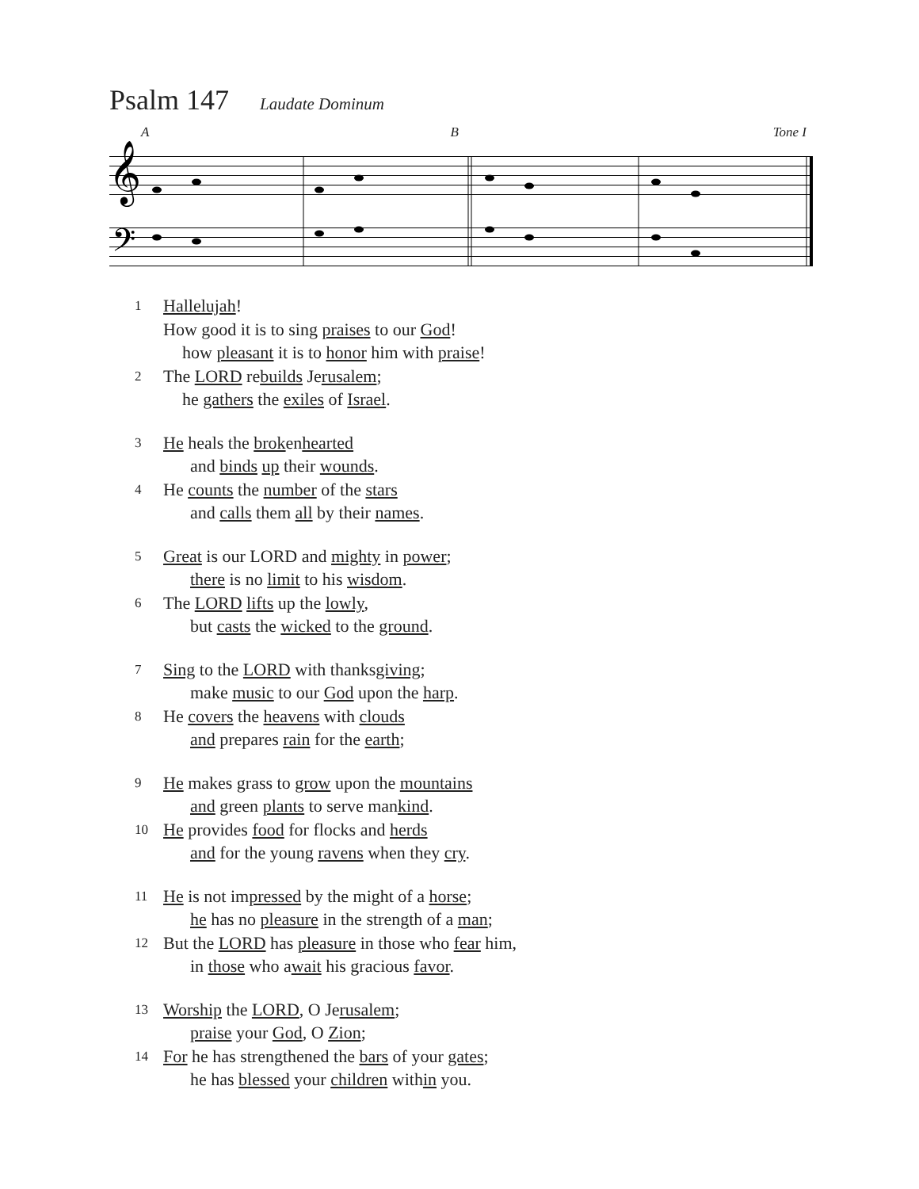Psalm 147 Laudate Dominum
A B Tone I
𝄞
𝄢
1 Hallelujah!
How good it is to sing praises to our God!
how pleasant it is to honor him with praise!
2 The LORD rebuilds Jerusalem;
he gathers the exiles of Israel.
3 He heals the brokenhearted
and binds up their wounds.
4 He counts the number of the stars
and calls them all by their names.
5 Great is our LORD and mighty in power;
there is no limit to his wisdom.
6 The LORD lifts up the lowly,
but casts the wicked to the ground.
7 Sing to the LORD with thanksgiving;
make music to our God upon the harp.
8 He covers the heavens with clouds
and prepares rain for the earth;
9 He makes grass to grow upon the mountains
and green plants to serve mankind.
10 He provides food for flocks and herds
and for the young ravens when they cry.
11 He is not impressed by the might of a horse;
he has no pleasure in the strength of a man;
12 But the LORD has pleasure in those who fear him,
in those who await his gracious favor.
13 Worship the LORD, O Jerusalem;
praise your God, O Zion;
14 For he has strengthened the bars of your gates;
he has blessed your children within you.